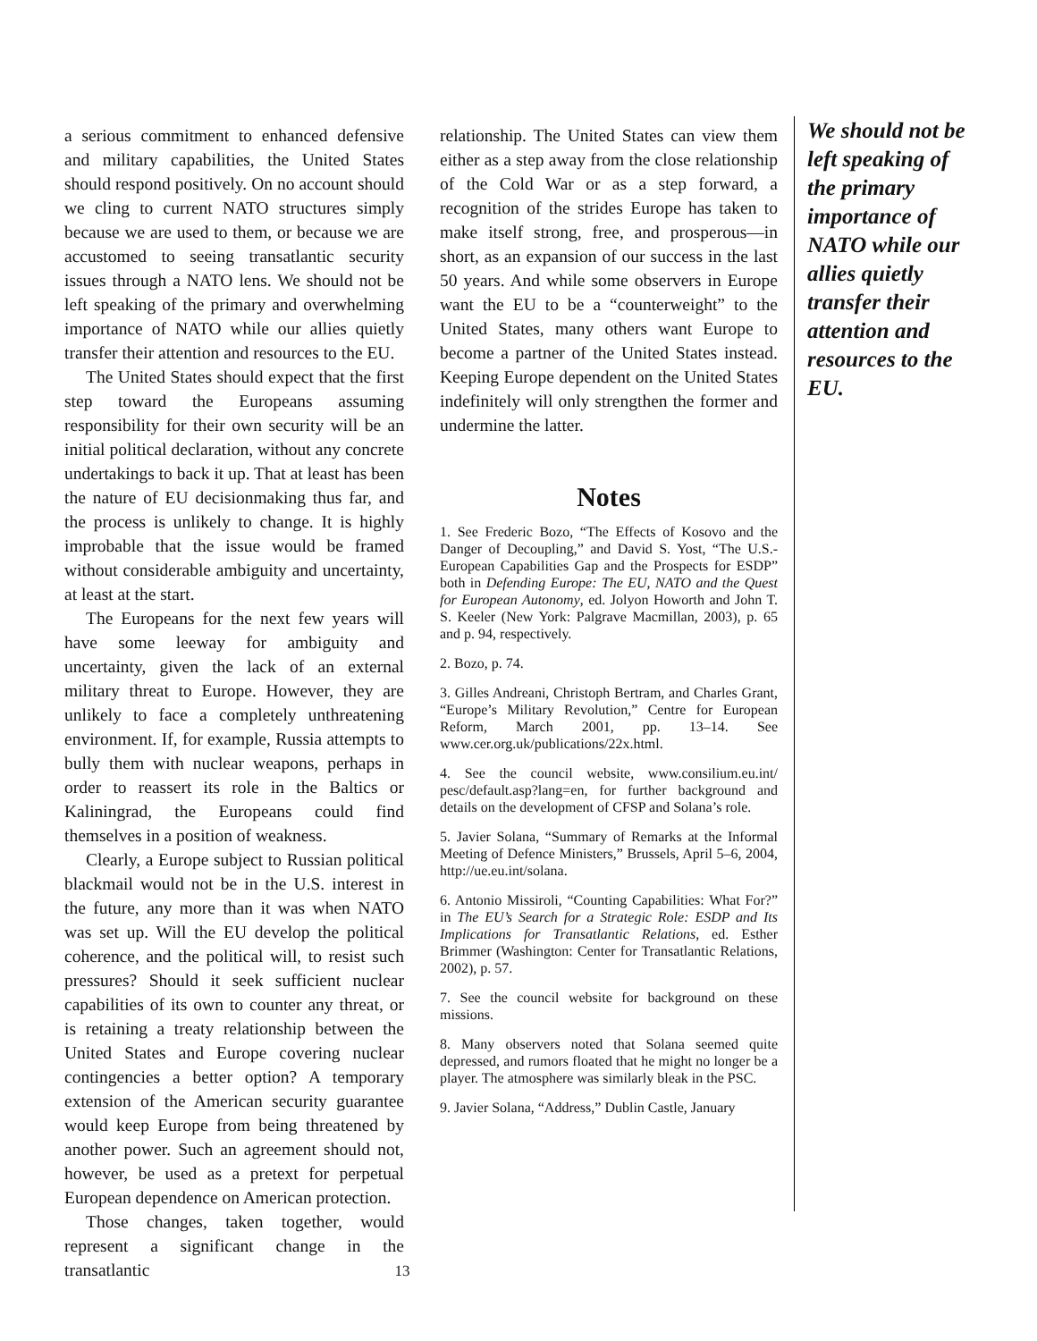a serious commitment to enhanced defensive and military capabilities, the United States should respond positively. On no account should we cling to current NATO structures simply because we are used to them, or because we are accustomed to seeing transatlantic security issues through a NATO lens. We should not be left speaking of the primary and overwhelming importance of NATO while our allies quietly transfer their attention and resources to the EU.
The United States should expect that the first step toward the Europeans assuming responsibility for their own security will be an initial political declaration, without any concrete undertakings to back it up. That at least has been the nature of EU decisionmaking thus far, and the process is unlikely to change. It is highly improbable that the issue would be framed without considerable ambiguity and uncertainty, at least at the start.
The Europeans for the next few years will have some leeway for ambiguity and uncertainty, given the lack of an external military threat to Europe. However, they are unlikely to face a completely unthreatening environment. If, for example, Russia attempts to bully them with nuclear weapons, perhaps in order to reassert its role in the Baltics or Kaliningrad, the Europeans could find themselves in a position of weakness.
Clearly, a Europe subject to Russian political blackmail would not be in the U.S. interest in the future, any more than it was when NATO was set up. Will the EU develop the political coherence, and the political will, to resist such pressures? Should it seek sufficient nuclear capabilities of its own to counter any threat, or is retaining a treaty relationship between the United States and Europe covering nuclear contingencies a better option? A temporary extension of the American security guarantee would keep Europe from being threatened by another power. Such an agreement should not, however, be used as a pretext for perpetual European dependence on American protection.
Those changes, taken together, would represent a significant change in the transatlantic
relationship. The United States can view them either as a step away from the close relationship of the Cold War or as a step forward, a recognition of the strides Europe has taken to make itself strong, free, and prosperous—in short, as an expansion of our success in the last 50 years. And while some observers in Europe want the EU to be a “counterweight” to the United States, many others want Europe to become a partner of the United States instead. Keeping Europe dependent on the United States indefinitely will only strengthen the former and undermine the latter.
Notes
1. See Frederic Bozo, “The Effects of Kosovo and the Danger of Decoupling,” and David S. Yost, “The U.S.-European Capabilities Gap and the Prospects for ESDP” both in Defending Europe: The EU, NATO and the Quest for European Autonomy, ed. Jolyon Howorth and John T. S. Keeler (New York: Palgrave Macmillan, 2003), p. 65 and p. 94, respectively.
2. Bozo, p. 74.
3. Gilles Andreani, Christoph Bertram, and Charles Grant, “Europe’s Military Revolution,” Centre for European Reform, March 2001, pp. 13–14. See www.cer.org.uk/publications/22x.html.
4. See the council website, www.consilium.eu.int/ pesc/default.asp?lang=en, for further background and details on the development of CFSP and Solana’s role.
5. Javier Solana, “Summary of Remarks at the Informal Meeting of Defence Ministers,” Brussels, April 5–6, 2004, http://ue.eu.int/solana.
6. Antonio Missiroli, “Counting Capabilities: What For?” in The EU’s Search for a Strategic Role: ESDP and Its Implications for Transatlantic Relations, ed. Esther Brimmer (Washington: Center for Transatlantic Relations, 2002), p. 57.
7. See the council website for background on these missions.
8. Many observers noted that Solana seemed quite depressed, and rumors floated that he might no longer be a player. The atmosphere was similarly bleak in the PSC.
9. Javier Solana, “Address,” Dublin Castle, January
We should not be left speaking of the primary importance of NATO while our allies quietly transfer their attention and resources to the EU.
13